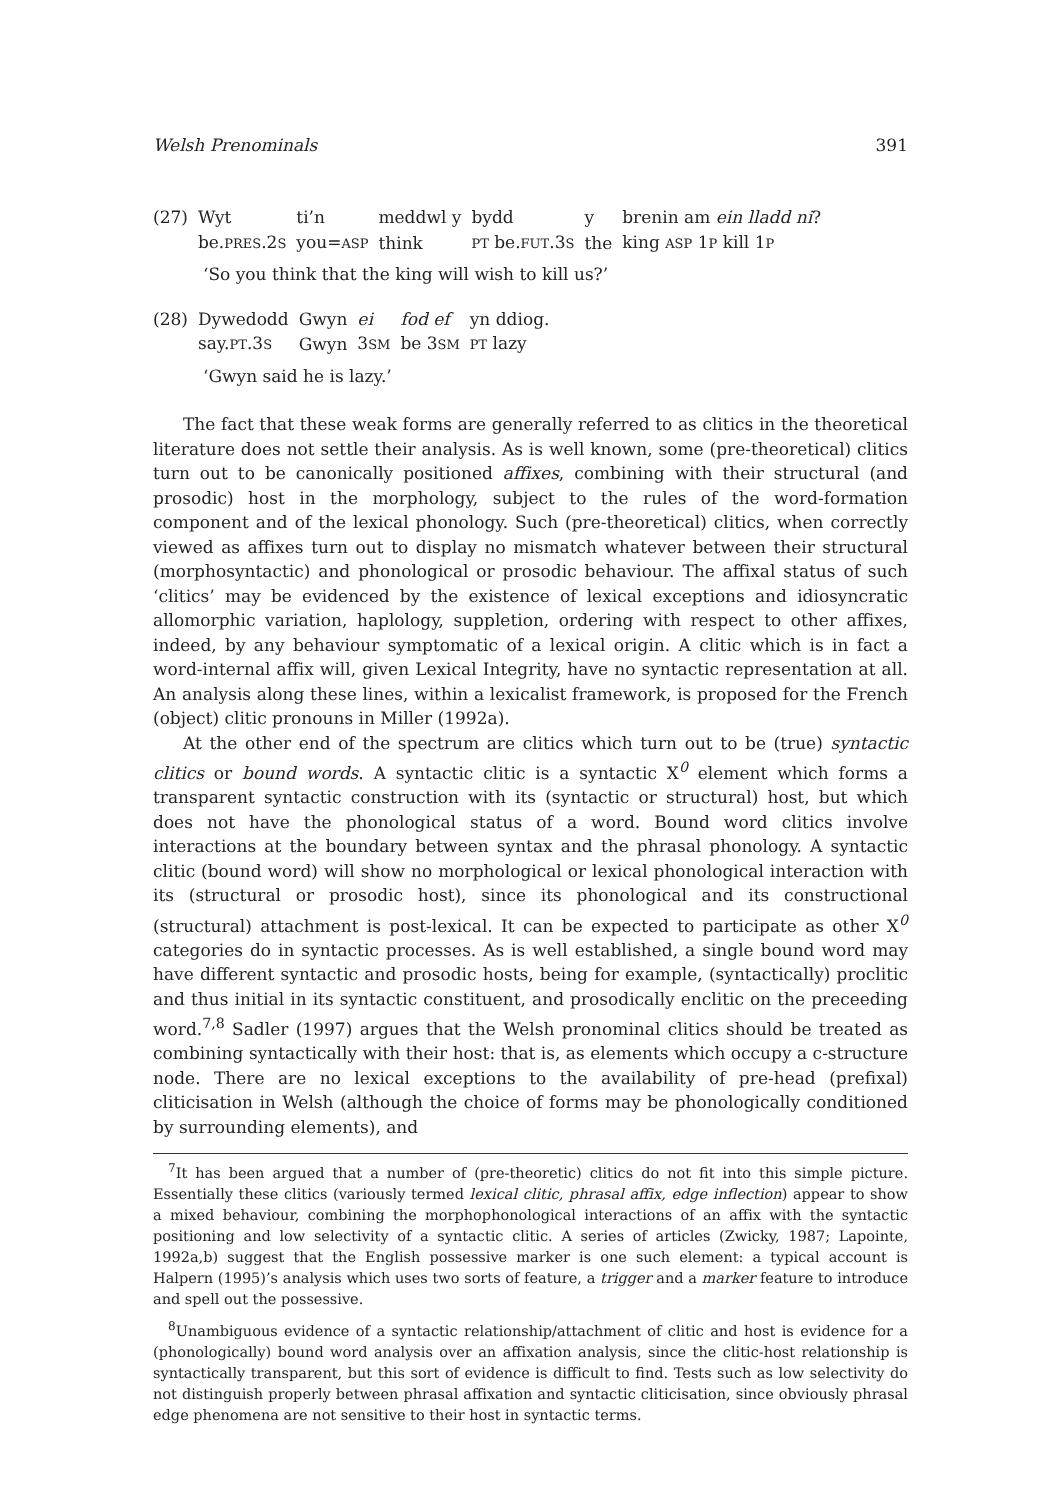Welsh Prenominals 391
| (27) | Wyt | ti’n | meddwl y | bydd | y | brenin am ein lladd ni ? |
| | be. PRES .2 S | you= ASP | think | PT be. FUT .3 S | the | king ASP 1 P kill 1 P |
‘So you think that the king will wish to kill us?’
| (28) | Dywedodd | Gwyn | ei | fod ef | yn ddiog. |
| | say. PT .3 S | Gwyn | 3 SM | be 3 SM | PT lazy |
‘Gwyn said he is lazy.’
The fact that these weak forms are generally referred to as clitics in the theoretical literature does not settle their analysis. As is well known, some (pre-theoretical) clitics turn out to be canonically positioned affixes, combining with their structural (and prosodic) host in the morphology, subject to the rules of the word-formation component and of the lexical phonology. Such (pre-theoretical) clitics, when correctly viewed as affixes turn out to display no mismatch whatever between their structural (morphosyntactic) and phonological or prosodic behaviour. The affixal status of such ‘clitics’ may be evidenced by the existence of lexical exceptions and idiosyncratic allomorphic variation, haplology, suppletion, ordering with respect to other affixes, indeed, by any behaviour symptomatic of a lexical origin. A clitic which is in fact a word-internal affix will, given Lexical Integrity, have no syntactic representation at all. An analysis along these lines, within a lexicalist framework, is proposed for the French (object) clitic pronouns in Miller (1992a).
At the other end of the spectrum are clitics which turn out to be (true) syntactic clitics or bound words. A syntactic clitic is a syntactic X<sup>0</sup> element which forms a transparent syntactic construction with its (syntactic or structural) host, but which does not have the phonological status of a word. Bound word clitics involve interactions at the boundary between syntax and the phrasal phonology. A syntactic clitic (bound word) will show no morphological or lexical phonological interaction with its (structural or prosodic host), since its phonological and its constructional (structural) attachment is post-lexical. It can be expected to participate as other X<sup>0</sup> categories do in syntactic processes. As is well established, a single bound word may have different syntactic and prosodic hosts, being for example, (syntactically) proclitic and thus initial in its syntactic constituent, and prosodically enclitic on the preceeding word.<sup>7,8</sup> Sadler (1997) argues that the Welsh pronominal clitics should be treated as combining syntactically with their host: that is, as elements which occupy a c-structure node. There are no lexical exceptions to the availability of pre-head (prefixal) cliticisation in Welsh (although the choice of forms may be phonologically conditioned by surrounding elements), and
<sup>7</sup> It has been argued that a number of (pre-theoretic) clitics do not fit into this simple picture. Essentially these clitics (variously termed lexical clitic, phrasal affix, edge inflection) appear to show a mixed behaviour, combining the morphophonological interactions of an affix with the syntactic positioning and low selectivity of a syntactic clitic. A series of articles (Zwicky, 1987; Lapointe, 1992a,b) suggest that the English possessive marker is one such element: a typical account is Halpern (1995)’s analysis which uses two sorts of feature, a trigger and a marker feature to introduce and spell out the possessive.
<sup>8</sup> Unambiguous evidence of a syntactic relationship/attachment of clitic and host is evidence for a (phonologically) bound word analysis over an affixation analysis, since the clitic-host relationship is syntactically transparent, but this sort of evidence is difficult to find. Tests such as low selectivity do not distinguish properly between phrasal affixation and syntactic cliticisation, since obviously phrasal edge phenomena are not sensitive to their host in syntactic terms.